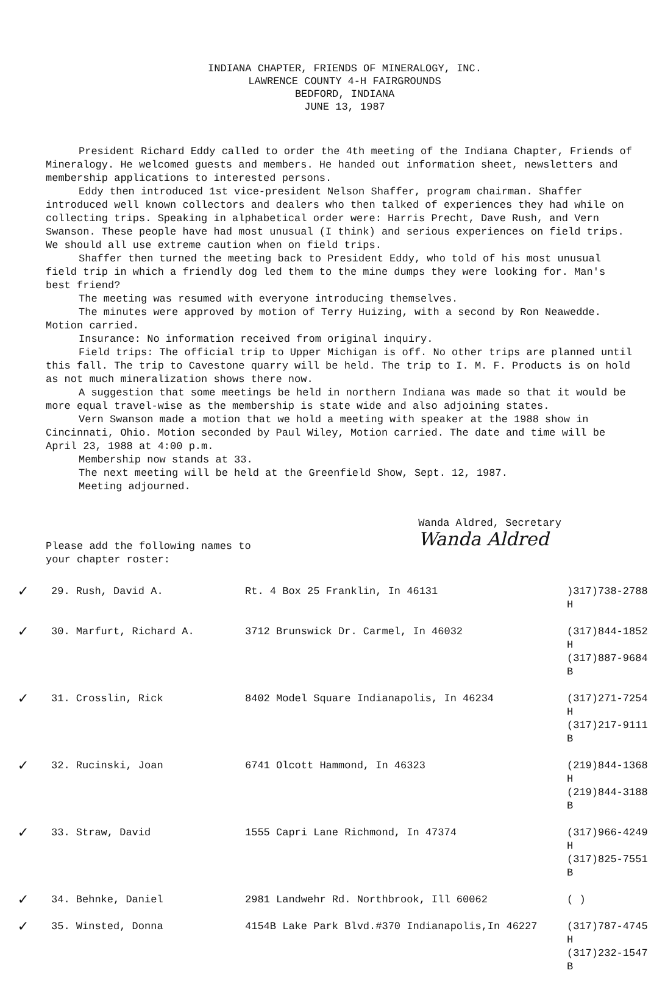INDIANA CHAPTER, FRIENDS OF MINERALOGY, INC.
LAWRENCE COUNTY 4-H FAIRGROUNDS
BEDFORD, INDIANA
JUNE 13, 1987
President Richard Eddy called to order the 4th meeting of the Indiana Chapter, Friends of Mineralogy. He welcomed guests and members. He handed out information sheet, newsletters and membership applications to interested persons.
Eddy then introduced 1st vice-president Nelson Shaffer, program chairman. Shaffer introduced well known collectors and dealers who then talked of experiences they had while on collecting trips. Speaking in alphabetical order were: Harris Precht, Dave Rush, and Vern Swanson. These people have had most unusual (I think) and serious experiences on field trips. We should all use extreme caution when on field trips.
Shaffer then turned the meeting back to President Eddy, who told of his most unusual field trip in which a friendly dog led them to the mine dumps they were looking for. Man's best friend?
The meeting was resumed with everyone introducing themselves.
The minutes were approved by motion of Terry Huizing, with a second by Ron Neawedde. Motion carried.
Insurance: No information received from original inquiry.
Field trips: The official trip to Upper Michigan is off. No other trips are planned until this fall. The trip to Cavestone quarry will be held. The trip to I. M. F. Products is on hold as not much mineralization shows there now.
A suggestion that some meetings be held in northern Indiana was made so that it would be more equal travel-wise as the membership is state wide and also adjoining states.
Vern Swanson made a motion that we hold a meeting with speaker at the 1988 show in Cincinnati, Ohio. Motion seconded by Paul Wiley, Motion carried. The date and time will be April 23, 1988 at 4:00 p.m.
Membership now stands at 33.
The next meeting will be held at the Greenfield Show, Sept. 12, 1987.
Meeting adjourned.
Please add the following names to
your chapter roster:
Wanda Aldred, Secretary
Wanda Aldred
| ✓ | 29. Rush, David A. | Rt. 4 Box 25 Franklin, In 46131 | )317)738-2788 H |
| ✓ | 30. Marfurt, Richard A. | 3712 Brunswick Dr. Carmel, In 46032 | (317)844-1852 H (317)887-9684 B |
| ✓ | 31. Crosslin, Rick | 8402 Model Square Indianapolis, In 46234 | (317)271-7254 H (317)217-9111 B |
| ✓ | 32. Rucinski, Joan | 6741 Olcott Hammond, In 46323 | (219)844-1368 H (219)844-3188 B |
| ✓ | 33. Straw, David | 1555 Capri Lane Richmond, In 47374 | (317)966-4249 H (317)825-7551 B |
| ✓ | 34. Behnke, Daniel | 2981 Landwehr Rd. Northbrook, Ill 60062 | ( ) |
| ✓ | 35. Winsted, Donna | 4154B Lake Park Blvd.#370 Indianapolis,In 46227 | (317)787-4745 H (317)232-1547 B |